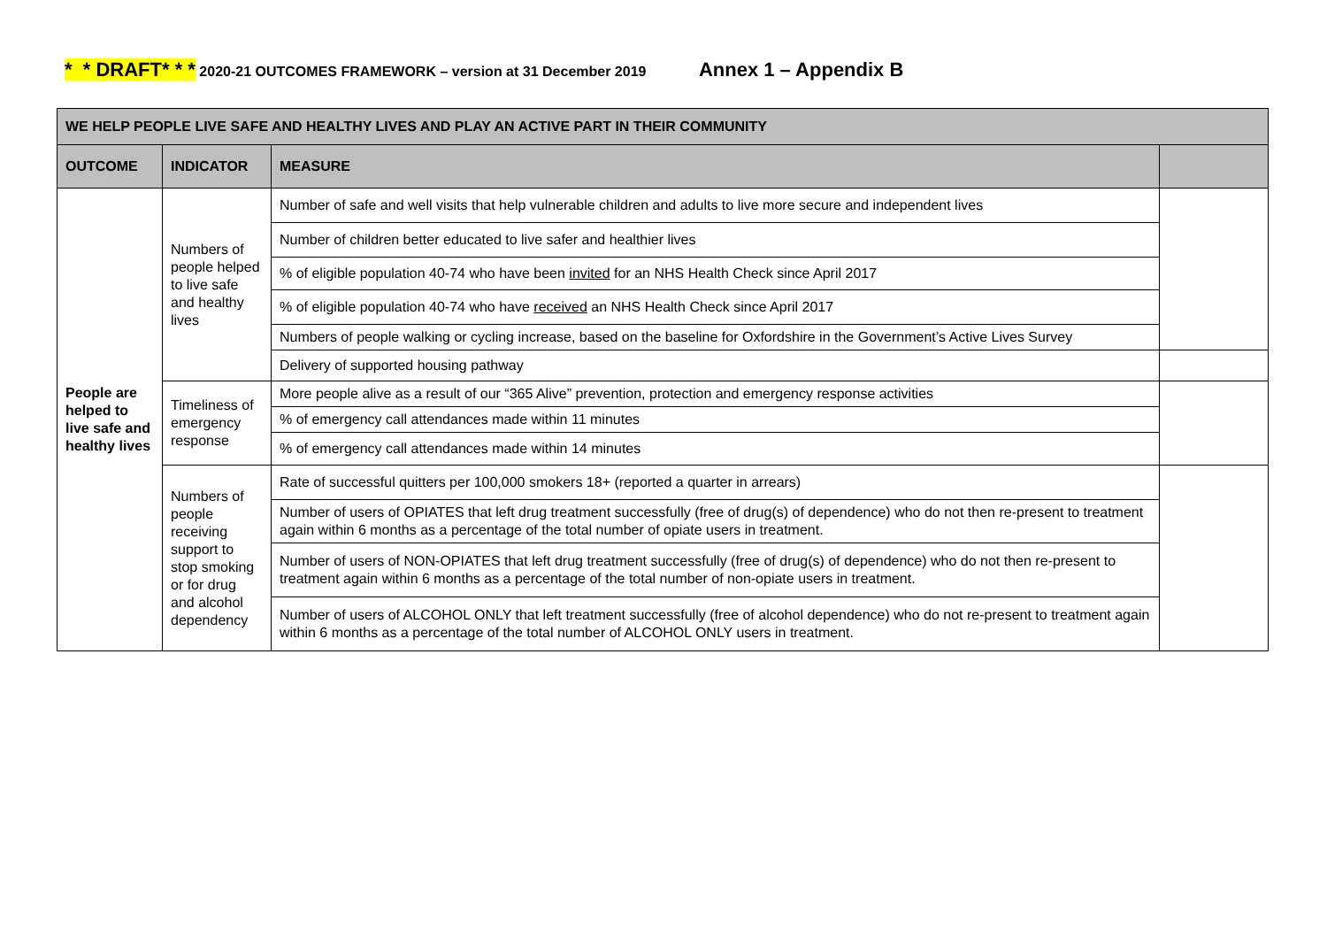* * DRAFT* * * 2020-21 OUTCOMES FRAMEWORK – version at 31 December 2019 Annex 1 – Appendix B
| WE HELP PEOPLE LIVE SAFE AND HEALTHY LIVES AND PLAY AN ACTIVE PART IN THEIR COMMUNITY | | | |
| --- | --- | --- | --- |
| OUTCOME | INDICATOR | MEASURE | |
| People are helped to live safe and healthy lives | Numbers of people helped to live safe and healthy lives | Number of safe and well visits that help vulnerable children and adults to live more secure and independent lives | |
| | | Number of children better educated to live safer and healthier lives | |
| | | % of eligible population 40-74 who have been invited for an NHS Health Check since April 2017 | |
| | | % of eligible population 40-74 who have received an NHS Health Check since April 2017 | |
| | | Numbers of people walking or cycling increase, based on the baseline for Oxfordshire in the Government’s Active Lives Survey | |
| | | Delivery of supported housing pathway | |
| | Timeliness of emergency response | More people alive as a result of our “365 Alive” prevention, protection and emergency response activities | |
| | | % of emergency call attendances made within 11 minutes | |
| | | % of emergency call attendances made within 14 minutes | |
| | Numbers of people receiving support to stop smoking or for drug and alcohol dependency | Rate of successful quitters per 100,000 smokers 18+ (reported a quarter in arrears) | |
| | | Number of users of OPIATES that left drug treatment successfully (free of drug(s) of dependence) who do not then re-present to treatment again within 6 months as a percentage of the total number of opiate users in treatment. | |
| | | Number of users of NON-OPIATES that left drug treatment successfully (free of drug(s) of dependence) who do not then re-present to treatment again within 6 months as a percentage of the total number of non-opiate users in treatment. | |
| | | Number of users of ALCOHOL ONLY that left treatment successfully (free of alcohol dependence) who do not re-present to treatment again within 6 months as a percentage of the total number of ALCOHOL ONLY users in treatment. | |